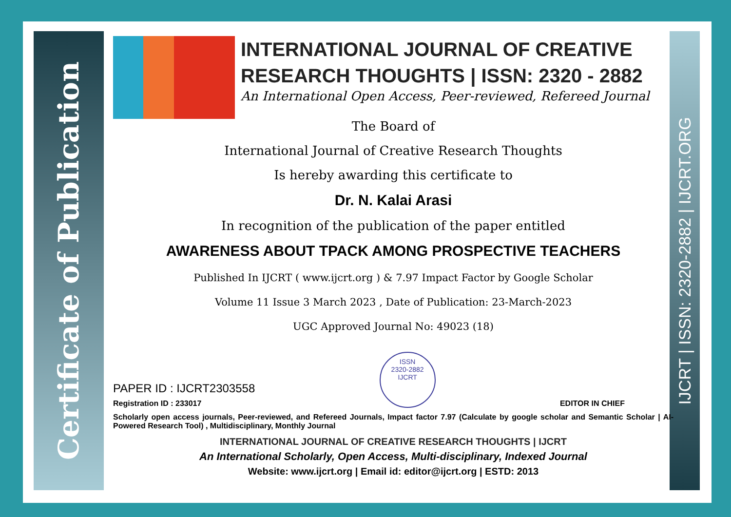Certificate of Publication
IJCRT | ISSN: 2320-2882 | IJCRT.ORG
INTERNATIONAL JOURNAL OF CREATIVE RESEARCH THOUGHTS | ISSN: 2320 - 2882
An International Open Access, Peer-reviewed, Refereed Journal
The Board of
International Journal of Creative Research Thoughts
Is hereby awarding this certificate to
Dr. N. Kalai Arasi
In recognition of the publication of the paper entitled
AWARENESS ABOUT TPACK AMONG PROSPECTIVE TEACHERS
Published In IJCRT ( www.ijcrt.org ) & 7.97 Impact Factor by Google Scholar
Volume 11 Issue 3 March 2023 , Date of Publication: 23-March-2023
UGC Approved Journal No: 49023 (18)
PAPER ID : IJCRT2303558
Registration ID : 233017
ISSN
2320-2882
IJCRT
EDITOR IN CHIEF
Scholarly open access journals, Peer-reviewed, and Refereed Journals, Impact factor 7.97 (Calculate by google scholar and Semantic Scholar | AI-Powered Research Tool) , Multidisciplinary, Monthly Journal
INTERNATIONAL JOURNAL OF CREATIVE RESEARCH THOUGHTS | IJCRT
An International Scholarly, Open Access, Multi-disciplinary, Indexed Journal
Website: www.ijcrt.org | Email id: editor@ijcrt.org | ESTD: 2013